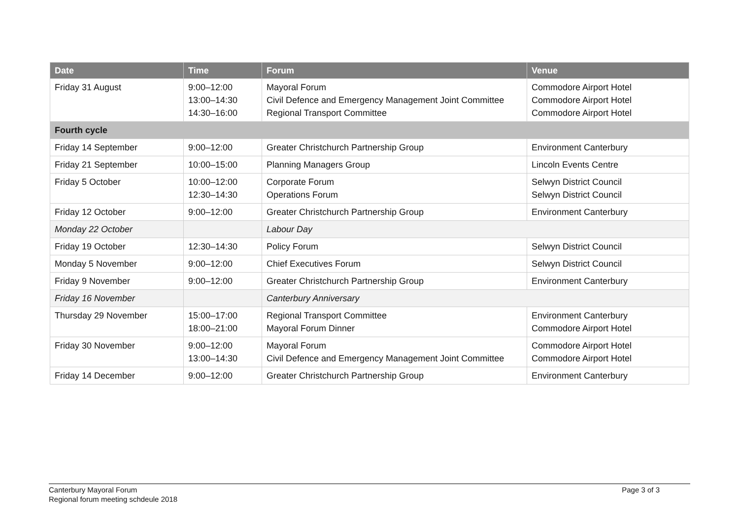| Date | Time | Forum | Venue |
| --- | --- | --- | --- |
| Friday 31 August | 9:00–12:00 13:00–14:30 14:30–16:00 | Mayoral Forum Civil Defence and Emergency Management Joint Committee Regional Transport Committee | Commodore Airport Hotel Commodore Airport Hotel Commodore Airport Hotel |
| Fourth cycle | | | |
| Friday 14 September | 9:00–12:00 | Greater Christchurch Partnership Group | Environment Canterbury |
| Friday 21 September | 10:00–15:00 | Planning Managers Group | Lincoln Events Centre |
| Friday 5 October | 10:00–12:00 12:30–14:30 | Corporate Forum Operations Forum | Selwyn District Council Selwyn District Council |
| Friday 12 October | 9:00–12:00 | Greater Christchurch Partnership Group | Environment Canterbury |
| Monday 22 October | | Labour Day | |
| Friday 19 October | 12:30–14:30 | Policy Forum | Selwyn District Council |
| Monday 5 November | 9:00–12:00 | Chief Executives Forum | Selwyn District Council |
| Friday 9 November | 9:00–12:00 | Greater Christchurch Partnership Group | Environment Canterbury |
| Friday 16 November | | Canterbury Anniversary | |
| Thursday 29 November | 15:00–17:00 18:00–21:00 | Regional Transport Committee Mayoral Forum Dinner | Environment Canterbury Commodore Airport Hotel |
| Friday 30 November | 9:00–12:00 13:00–14:30 | Mayoral Forum Civil Defence and Emergency Management Joint Committee | Commodore Airport Hotel Commodore Airport Hotel |
| Friday 14 December | 9:00–12:00 | Greater Christchurch Partnership Group | Environment Canterbury |
Canterbury Mayoral Forum
Regional forum meeting schdeule 2018
Page 3 of 3